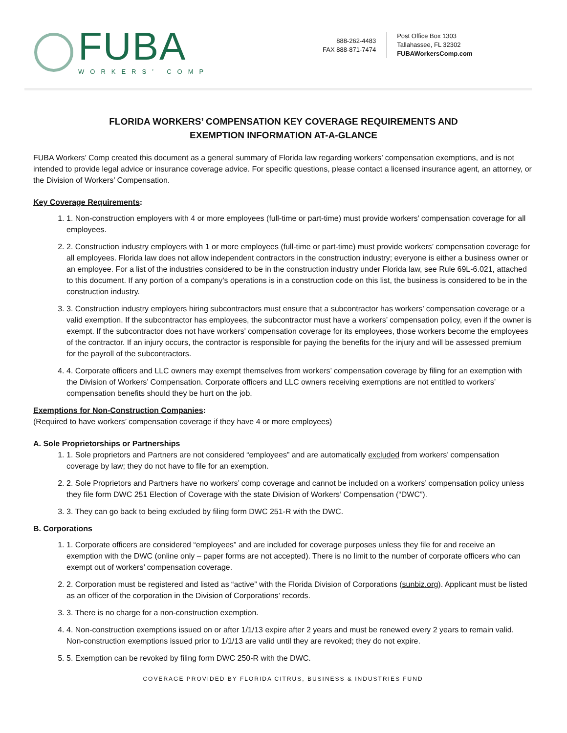FUBA
WORKERS’ COMP
888-262-4483
FAX 888-871-7474
Post Office Box 1303
Tallahassee, FL 32302
FUBAWorkersComp.com
FLORIDA WORKERS’ COMPENSATION KEY COVERAGE REQUIREMENTS AND
EXEMPTION INFORMATION AT-A-GLANCE
FUBA Workers’ Comp created this document as a general summary of Florida law regarding workers’ compensation exemptions, and is not intended to provide legal advice or insurance coverage advice. For specific questions, please contact a licensed insurance agent, an attorney, or the Division of Workers’ Compensation.
Key Coverage Requirements:
1. 1. Non-construction employers with 4 or more employees (full-time or part-time) must provide workers’ compensation coverage for all employees.
2. 2. Construction industry employers with 1 or more employees (full-time or part-time) must provide workers’ compensation coverage for all employees. Florida law does not allow independent contractors in the construction industry; everyone is either a business owner or an employee. For a list of the industries considered to be in the construction industry under Florida law, see Rule 69L-6.021, attached to this document. If any portion of a company’s operations is in a construction code on this list, the business is considered to be in the construction industry.
3. 3. Construction industry employers hiring subcontractors must ensure that a subcontractor has workers’ compensation coverage or a valid exemption. If the subcontractor has employees, the subcontractor must have a workers’ compensation policy, even if the owner is exempt. If the subcontractor does not have workers' compensation coverage for its employees, those workers become the employees of the contractor. If an injury occurs, the contractor is responsible for paying the benefits for the injury and will be assessed premium for the payroll of the subcontractors.
4. 4. Corporate officers and LLC owners may exempt themselves from workers’ compensation coverage by filing for an exemption with the Division of Workers’ Compensation. Corporate officers and LLC owners receiving exemptions are not entitled to workers’ compensation benefits should they be hurt on the job.
Exemptions for Non-Construction Companies:
(Required to have workers’ compensation coverage if they have 4 or more employees)
A. Sole Proprietorships or Partnerships
1. 1. Sole proprietors and Partners are not considered “employees” and are automatically excluded from workers’ compensation coverage by law; they do not have to file for an exemption.
2. 2. Sole Proprietors and Partners have no workers’ comp coverage and cannot be included on a workers’ compensation policy unless they file form DWC 251 Election of Coverage with the state Division of Workers’ Compensation (“DWC”).
3. 3. They can go back to being excluded by filing form DWC 251-R with the DWC.
B. Corporations
1. 1. Corporate officers are considered “employees” and are included for coverage purposes unless they file for and receive an exemption with the DWC (online only – paper forms are not accepted). There is no limit to the number of corporate officers who can exempt out of workers’ compensation coverage.
2. 2. Corporation must be registered and listed as “active” with the Florida Division of Corporations (sunbiz.org). Applicant must be listed as an officer of the corporation in the Division of Corporations’ records.
3. 3. There is no charge for a non-construction exemption.
4. 4. Non-construction exemptions issued on or after 1/1/13 expire after 2 years and must be renewed every 2 years to remain valid. Non-construction exemptions issued prior to 1/1/13 are valid until they are revoked; they do not expire.
5. 5. Exemption can be revoked by filing form DWC 250-R with the DWC.
COVERAGE PROVIDED BY FLORIDA CITRUS, BUSINESS & INDUSTRIES FUND